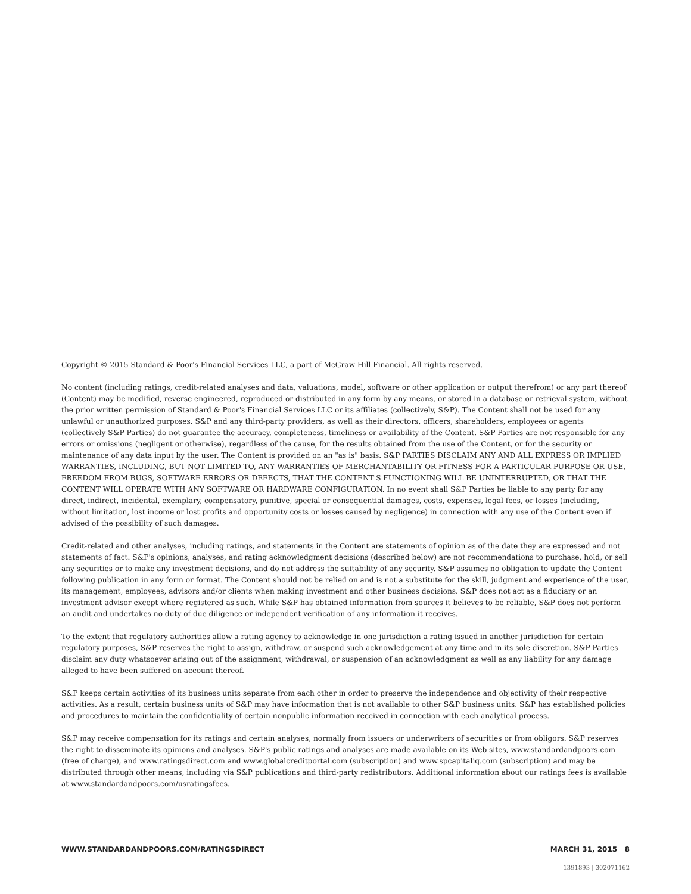Copyright © 2015 Standard & Poor's Financial Services LLC, a part of McGraw Hill Financial. All rights reserved.
No content (including ratings, credit-related analyses and data, valuations, model, software or other application or output therefrom) or any part thereof (Content) may be modified, reverse engineered, reproduced or distributed in any form by any means, or stored in a database or retrieval system, without the prior written permission of Standard & Poor's Financial Services LLC or its affiliates (collectively, S&P). The Content shall not be used for any unlawful or unauthorized purposes. S&P and any third-party providers, as well as their directors, officers, shareholders, employees or agents (collectively S&P Parties) do not guarantee the accuracy, completeness, timeliness or availability of the Content. S&P Parties are not responsible for any errors or omissions (negligent or otherwise), regardless of the cause, for the results obtained from the use of the Content, or for the security or maintenance of any data input by the user. The Content is provided on an "as is" basis. S&P PARTIES DISCLAIM ANY AND ALL EXPRESS OR IMPLIED WARRANTIES, INCLUDING, BUT NOT LIMITED TO, ANY WARRANTIES OF MERCHANTABILITY OR FITNESS FOR A PARTICULAR PURPOSE OR USE, FREEDOM FROM BUGS, SOFTWARE ERRORS OR DEFECTS, THAT THE CONTENT'S FUNCTIONING WILL BE UNINTERRUPTED, OR THAT THE CONTENT WILL OPERATE WITH ANY SOFTWARE OR HARDWARE CONFIGURATION. In no event shall S&P Parties be liable to any party for any direct, indirect, incidental, exemplary, compensatory, punitive, special or consequential damages, costs, expenses, legal fees, or losses (including, without limitation, lost income or lost profits and opportunity costs or losses caused by negligence) in connection with any use of the Content even if advised of the possibility of such damages.
Credit-related and other analyses, including ratings, and statements in the Content are statements of opinion as of the date they are expressed and not statements of fact. S&P's opinions, analyses, and rating acknowledgment decisions (described below) are not recommendations to purchase, hold, or sell any securities or to make any investment decisions, and do not address the suitability of any security. S&P assumes no obligation to update the Content following publication in any form or format. The Content should not be relied on and is not a substitute for the skill, judgment and experience of the user, its management, employees, advisors and/or clients when making investment and other business decisions. S&P does not act as a fiduciary or an investment advisor except where registered as such. While S&P has obtained information from sources it believes to be reliable, S&P does not perform an audit and undertakes no duty of due diligence or independent verification of any information it receives.
To the extent that regulatory authorities allow a rating agency to acknowledge in one jurisdiction a rating issued in another jurisdiction for certain regulatory purposes, S&P reserves the right to assign, withdraw, or suspend such acknowledgement at any time and in its sole discretion. S&P Parties disclaim any duty whatsoever arising out of the assignment, withdrawal, or suspension of an acknowledgment as well as any liability for any damage alleged to have been suffered on account thereof.
S&P keeps certain activities of its business units separate from each other in order to preserve the independence and objectivity of their respective activities. As a result, certain business units of S&P may have information that is not available to other S&P business units. S&P has established policies and procedures to maintain the confidentiality of certain nonpublic information received in connection with each analytical process.
S&P may receive compensation for its ratings and certain analyses, normally from issuers or underwriters of securities or from obligors. S&P reserves the right to disseminate its opinions and analyses. S&P's public ratings and analyses are made available on its Web sites, www.standardandpoors.com (free of charge), and www.ratingsdirect.com and www.globalcreditportal.com (subscription) and www.spcapitaliq.com (subscription) and may be distributed through other means, including via S&P publications and third-party redistributors. Additional information about our ratings fees is available at www.standardandpoors.com/usratingsfees.
WWW.STANDARDANDPOORS.COM/RATINGSDIRECT MARCH 31, 2015 8
1391893 | 302071162